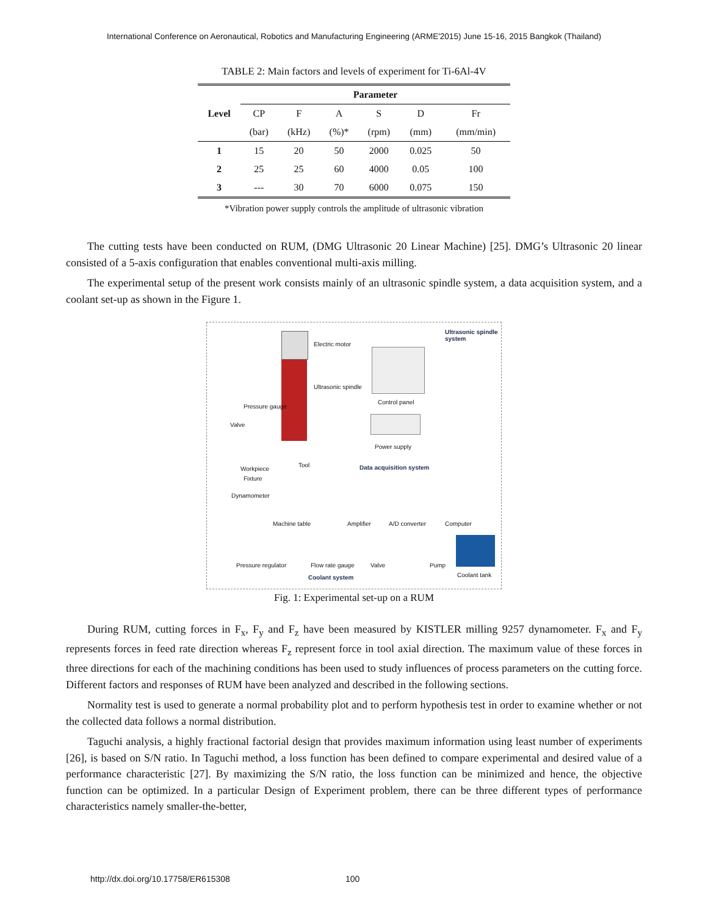International Conference on Aeronautical, Robotics and Manufacturing Engineering (ARME'2015) June 15-16, 2015 Bangkok (Thailand)
TABLE 2: Main factors and levels of experiment for Ti-6Al-4V
| Level | Parameter | | | | | |
| --- | --- | --- | --- | --- | --- | --- |
| | CP | F | A | S | D | Fr |
| | (bar) | (kHz) | (%)* | (rpm) | (mm) | (mm/min) |
| 1 | 15 | 20 | 50 | 2000 | 0.025 | 50 |
| 2 | 25 | 25 | 60 | 4000 | 0.05 | 100 |
| 3 | --- | 30 | 70 | 6000 | 0.075 | 150 |
*Vibration power supply controls the amplitude of ultrasonic vibration
The cutting tests have been conducted on RUM, (DMG Ultrasonic 20 Linear Machine) [25]. DMG’s Ultrasonic 20 linear consisted of a 5-axis configuration that enables conventional multi-axis milling.
The experimental setup of the present work consists mainly of an ultrasonic spindle system, a data acquisition system, and a coolant set-up as shown in the Figure 1.
Ultrasonic spindle system
Electric motor
Ultrasonic spindle
Control panel
Power supply
Pressure gauge
Valve
Workpiece
Fixture
Dynamometer
Tool Data acquisition system
Machine table Amplifier A/D converter Computer
Pressure regulator Flow rate gauge Valve Pump
Coolant tank
Coolant system
Fig. 1: Experimental set-up on a RUM
During RUM, cutting forces in F<sub>x</sub>, F<sub>y</sub> and F<sub>z</sub> have been measured by KISTLER milling 9257 dynamometer. F<sub>x</sub> and F<sub>y</sub> represents forces in feed rate direction whereas F<sub>z</sub> represent force in tool axial direction. The maximum value of these forces in three directions for each of the machining conditions has been used to study influences of process parameters on the cutting force. Different factors and responses of RUM have been analyzed and described in the following sections.
Normality test is used to generate a normal probability plot and to perform hypothesis test in order to examine whether or not the collected data follows a normal distribution.
Taguchi analysis, a highly fractional factorial design that provides maximum information using least number of experiments [26], is based on S/N ratio. In Taguchi method, a loss function has been defined to compare experimental and desired value of a performance characteristic [27]. By maximizing the S/N ratio, the loss function can be minimized and hence, the objective function can be optimized. In a particular Design of Experiment problem, there can be three different types of performance characteristics namely smaller-the-better,
http://dx.doi.org/10.17758/ER615308
100